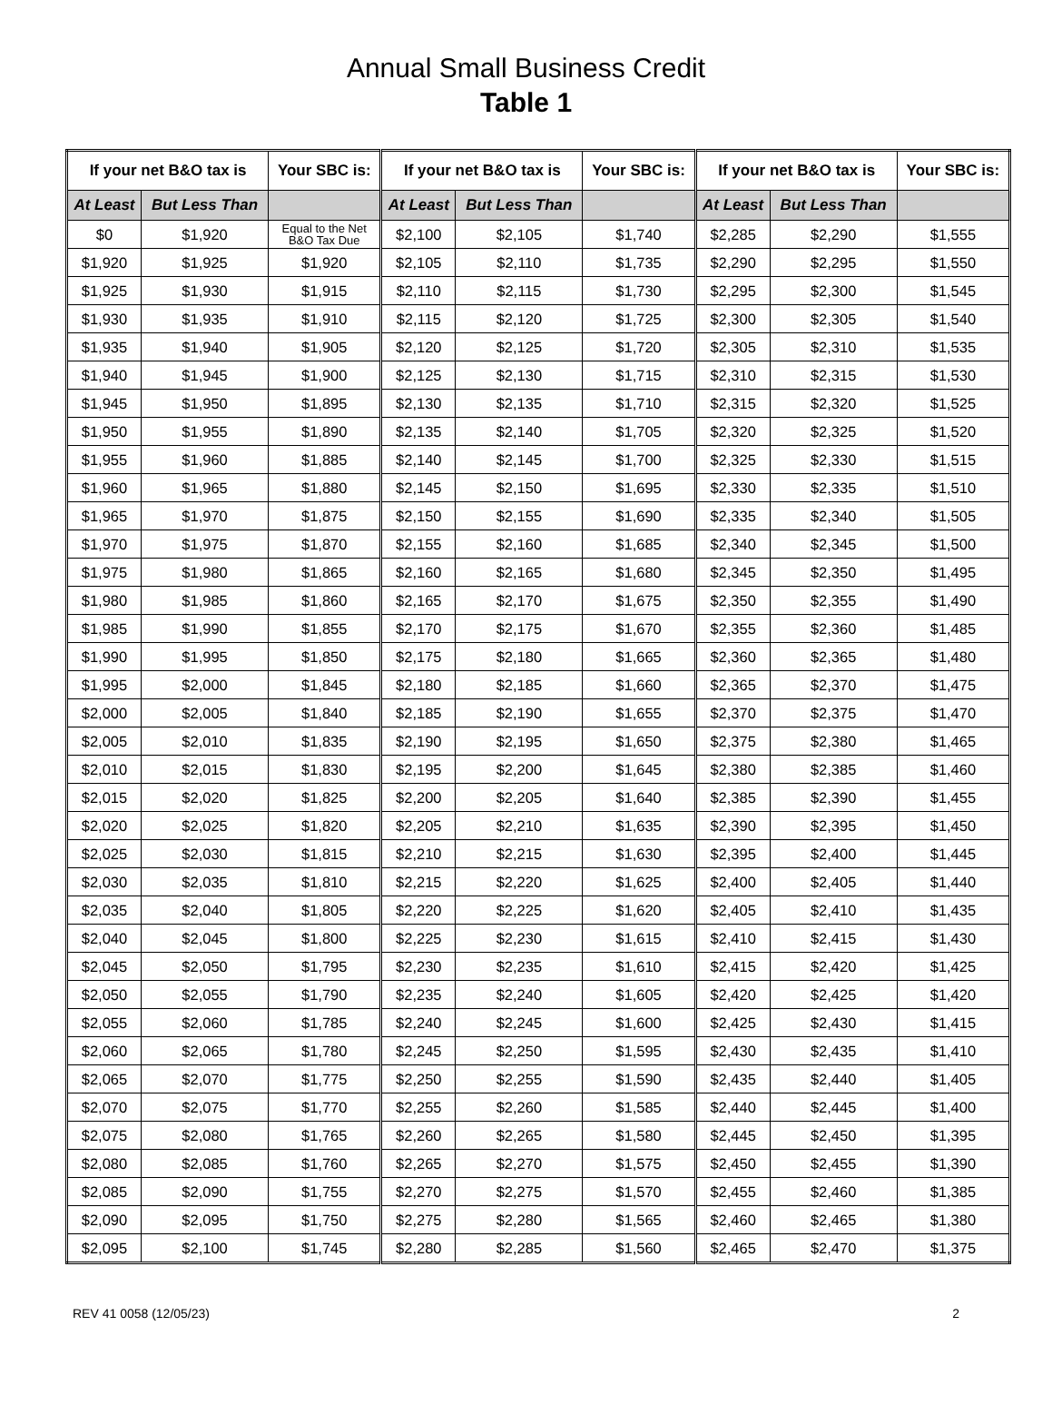Annual Small Business Credit
Table 1
| If your net B&O tax is | | Your SBC is: | If your net B&O tax is | | Your SBC is: | If your net B&O tax is | | Your SBC is: |
| --- | --- | --- | --- | --- | --- | --- | --- | --- |
| At Least | But Less Than | | At Least | But Less Than | | At Least | But Less Than | |
| $0 | $1,920 | Equal to the Net B&O Tax Due | $2,100 | $2,105 | $1,740 | $2,285 | $2,290 | $1,555 |
| $1,920 | $1,925 | $1,920 | $2,105 | $2,110 | $1,735 | $2,290 | $2,295 | $1,550 |
| $1,925 | $1,930 | $1,915 | $2,110 | $2,115 | $1,730 | $2,295 | $2,300 | $1,545 |
| $1,930 | $1,935 | $1,910 | $2,115 | $2,120 | $1,725 | $2,300 | $2,305 | $1,540 |
| $1,935 | $1,940 | $1,905 | $2,120 | $2,125 | $1,720 | $2,305 | $2,310 | $1,535 |
| $1,940 | $1,945 | $1,900 | $2,125 | $2,130 | $1,715 | $2,310 | $2,315 | $1,530 |
| $1,945 | $1,950 | $1,895 | $2,130 | $2,135 | $1,710 | $2,315 | $2,320 | $1,525 |
| $1,950 | $1,955 | $1,890 | $2,135 | $2,140 | $1,705 | $2,320 | $2,325 | $1,520 |
| $1,955 | $1,960 | $1,885 | $2,140 | $2,145 | $1,700 | $2,325 | $2,330 | $1,515 |
| $1,960 | $1,965 | $1,880 | $2,145 | $2,150 | $1,695 | $2,330 | $2,335 | $1,510 |
| $1,965 | $1,970 | $1,875 | $2,150 | $2,155 | $1,690 | $2,335 | $2,340 | $1,505 |
| $1,970 | $1,975 | $1,870 | $2,155 | $2,160 | $1,685 | $2,340 | $2,345 | $1,500 |
| $1,975 | $1,980 | $1,865 | $2,160 | $2,165 | $1,680 | $2,345 | $2,350 | $1,495 |
| $1,980 | $1,985 | $1,860 | $2,165 | $2,170 | $1,675 | $2,350 | $2,355 | $1,490 |
| $1,985 | $1,990 | $1,855 | $2,170 | $2,175 | $1,670 | $2,355 | $2,360 | $1,485 |
| $1,990 | $1,995 | $1,850 | $2,175 | $2,180 | $1,665 | $2,360 | $2,365 | $1,480 |
| $1,995 | $2,000 | $1,845 | $2,180 | $2,185 | $1,660 | $2,365 | $2,370 | $1,475 |
| $2,000 | $2,005 | $1,840 | $2,185 | $2,190 | $1,655 | $2,370 | $2,375 | $1,470 |
| $2,005 | $2,010 | $1,835 | $2,190 | $2,195 | $1,650 | $2,375 | $2,380 | $1,465 |
| $2,010 | $2,015 | $1,830 | $2,195 | $2,200 | $1,645 | $2,380 | $2,385 | $1,460 |
| $2,015 | $2,020 | $1,825 | $2,200 | $2,205 | $1,640 | $2,385 | $2,390 | $1,455 |
| $2,020 | $2,025 | $1,820 | $2,205 | $2,210 | $1,635 | $2,390 | $2,395 | $1,450 |
| $2,025 | $2,030 | $1,815 | $2,210 | $2,215 | $1,630 | $2,395 | $2,400 | $1,445 |
| $2,030 | $2,035 | $1,810 | $2,215 | $2,220 | $1,625 | $2,400 | $2,405 | $1,440 |
| $2,035 | $2,040 | $1,805 | $2,220 | $2,225 | $1,620 | $2,405 | $2,410 | $1,435 |
| $2,040 | $2,045 | $1,800 | $2,225 | $2,230 | $1,615 | $2,410 | $2,415 | $1,430 |
| $2,045 | $2,050 | $1,795 | $2,230 | $2,235 | $1,610 | $2,415 | $2,420 | $1,425 |
| $2,050 | $2,055 | $1,790 | $2,235 | $2,240 | $1,605 | $2,420 | $2,425 | $1,420 |
| $2,055 | $2,060 | $1,785 | $2,240 | $2,245 | $1,600 | $2,425 | $2,430 | $1,415 |
| $2,060 | $2,065 | $1,780 | $2,245 | $2,250 | $1,595 | $2,430 | $2,435 | $1,410 |
| $2,065 | $2,070 | $1,775 | $2,250 | $2,255 | $1,590 | $2,435 | $2,440 | $1,405 |
| $2,070 | $2,075 | $1,770 | $2,255 | $2,260 | $1,585 | $2,440 | $2,445 | $1,400 |
| $2,075 | $2,080 | $1,765 | $2,260 | $2,265 | $1,580 | $2,445 | $2,450 | $1,395 |
| $2,080 | $2,085 | $1,760 | $2,265 | $2,270 | $1,575 | $2,450 | $2,455 | $1,390 |
| $2,085 | $2,090 | $1,755 | $2,270 | $2,275 | $1,570 | $2,455 | $2,460 | $1,385 |
| $2,090 | $2,095 | $1,750 | $2,275 | $2,280 | $1,565 | $2,460 | $2,465 | $1,380 |
| $2,095 | $2,100 | $1,745 | $2,280 | $2,285 | $1,560 | $2,465 | $2,470 | $1,375 |
REV 41 0058 (12/05/23) 2